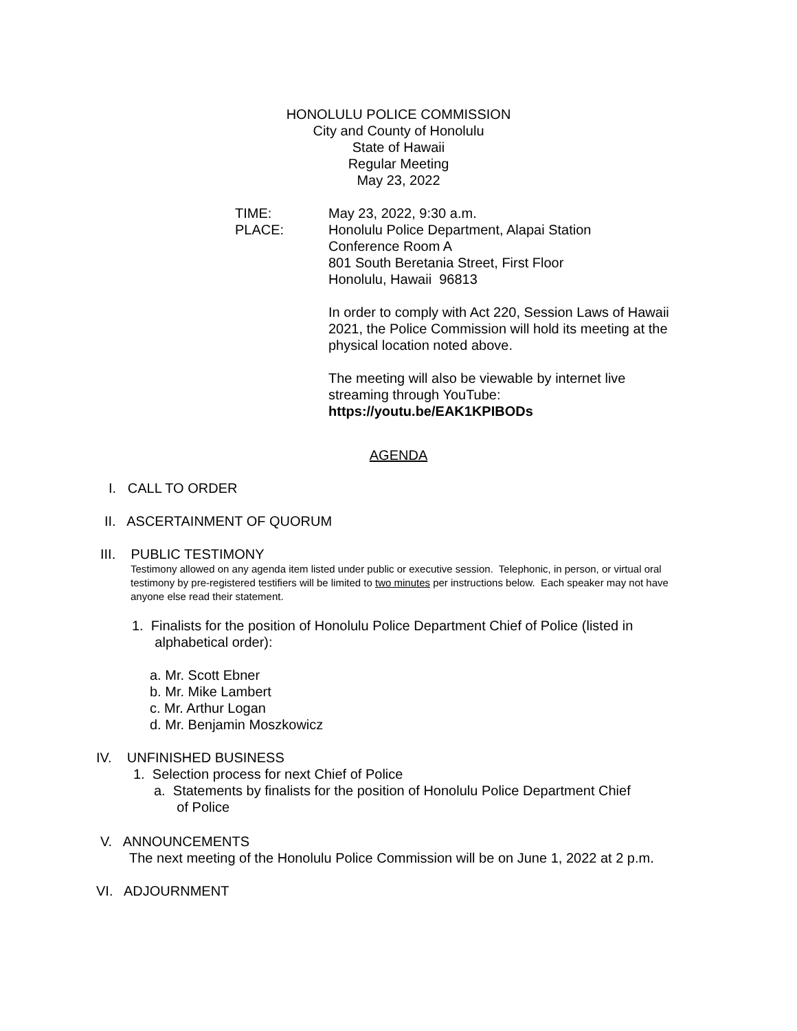HONOLULU POLICE COMMISSION
City and County of Honolulu
State of Hawaii
Regular Meeting
May 23, 2022
TIME: May 23, 2022, 9:30 a.m.
PLACE: Honolulu Police Department, Alapai Station
Conference Room A
801 South Beretania Street, First Floor
Honolulu, Hawaii 96813
In order to comply with Act 220, Session Laws of Hawaii
2021, the Police Commission will hold its meeting at the
physical location noted above.
The meeting will also be viewable by internet live
streaming through YouTube:
https://youtu.be/EAK1KPIBODs
AGENDA
I. CALL TO ORDER
II. ASCERTAINMENT OF QUORUM
III. PUBLIC TESTIMONY
Testimony allowed on any agenda item listed under public or executive session. Telephonic, in person, or virtual oral testimony by pre-registered testifiers will be limited to two minutes per instructions below. Each speaker may not have anyone else read their statement.
1. Finalists for the position of Honolulu Police Department Chief of Police (listed in
alphabetical order):
a. Mr. Scott Ebner
b. Mr. Mike Lambert
c. Mr. Arthur Logan
d. Mr. Benjamin Moszkowicz
IV. UNFINISHED BUSINESS
1. Selection process for next Chief of Police
a. Statements by finalists for the position of Honolulu Police Department Chief
of Police
V. ANNOUNCEMENTS
The next meeting of the Honolulu Police Commission will be on June 1, 2022 at 2 p.m.
VI. ADJOURNMENT